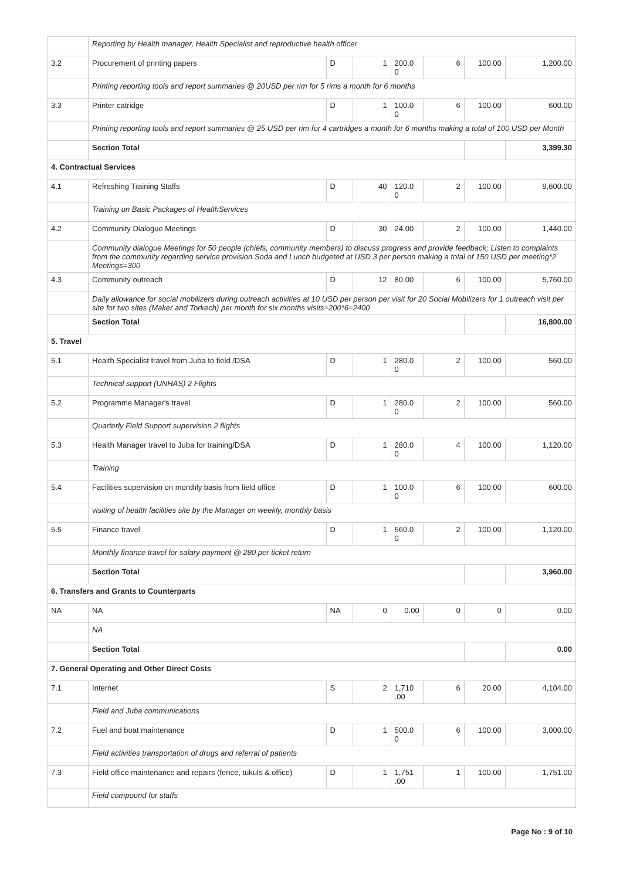| | Reporting by Health manager, Health Specialist and reproductive health officer | | | | | | |
| 3.2 | Procurement of printing papers | D | 1 | 200.0 0 | 6 | 100.00 | 1,200.00 |
| | Printing reporting tools and report summaries @ 20USD per rim for 5 rims a month for 6 months | | | | | | |
| 3.3 | Printer catridge | D | 1 | 100.0 0 | 6 | 100.00 | 600.00 |
| | Printing reporting tools and report summaries @ 25 USD per rim for 4 cartridges a month for 6 months making a total of 100 USD per Month | | | | | | |
| | Section Total | | | | | | 3,399.30 |
| 4. Contractual Services | | | | | | | |
| 4.1 | Refreshing Training Staffs | D | 40 | 120.0 0 | 2 | 100.00 | 9,600.00 |
| | Training on Basic Packages of HealthServices | | | | | | |
| 4.2 | Community Dialogue Meetings | D | 30 | 24.00 | 2 | 100.00 | 1,440.00 |
| | Community dialogue Meetings for 50 people (chiefs, community members) to discuss progress and provide feedback; Listen to complaints from the community regarding service provision Soda and Lunch budgeted at USD 3 per person making a total of 150 USD per meeting*2 Meetings=300 | | | | | | |
| 4.3 | Community outreach | D | 12 | 80.00 | 6 | 100.00 | 5,760.00 |
| | Daily allowance for social mobilizers during outreach activities at 10 USD per person per visit for 20 Social Mobilizers for 1 outreach visit per site for two sites (Maker and Torkech) per month for six months visits=200*6=2400 | | | | | | |
| | Section Total | | | | | | 16,800.00 |
| 5. Travel | | | | | | | |
| 5.1 | Health Specialist travel from Juba to field /DSA | D | 1 | 280.0 0 | 2 | 100.00 | 560.00 |
| | Technical support (UNHAS) 2 Flights | | | | | | |
| 5.2 | Programme Manager's travel | D | 1 | 280.0 0 | 2 | 100.00 | 560.00 |
| | Quarterly Field Support supervision 2 flights | | | | | | |
| 5.3 | Health Manager travel to Juba for training/DSA | D | 1 | 280.0 0 | 4 | 100.00 | 1,120.00 |
| | Training | | | | | | |
| 5.4 | Facilities supervision on monthly basis from field office | D | 1 | 100.0 0 | 6 | 100.00 | 600.00 |
| | visiting of health facilities site by the Manager on weekly, monthly basis | | | | | | |
| 5.5 | Finance travel | D | 1 | 560.0 0 | 2 | 100.00 | 1,120.00 |
| | Monthly finance travel for salary payment @ 280 per ticket return | | | | | | |
| | Section Total | | | | | | 3,960.00 |
| 6. Transfers and Grants to Counterparts | | | | | | | |
| NA | NA | NA | 0 | 0.00 | 0 | 0 | 0.00 |
| | NA | | | | | | |
| | Section Total | | | | | | 0.00 |
| 7. General Operating and Other Direct Costs | | | | | | | |
| 7.1 | Internet | S | 2 | 1,710 .00 | 6 | 20.00 | 4,104.00 |
| | Field and Juba communications | | | | | | |
| 7.2 | Fuel and boat maintenance | D | 1 | 500.0 0 | 6 | 100.00 | 3,000.00 |
| | Field activities transportation of drugs and referral of patients | | | | | | |
| 7.3 | Field office maintenance and repairs (fence, tukuls & office) | D | 1 | 1,751 .00 | 1 | 100.00 | 1,751.00 |
| | Field compound for staffs | | | | | | |
Page No : 9 of 10